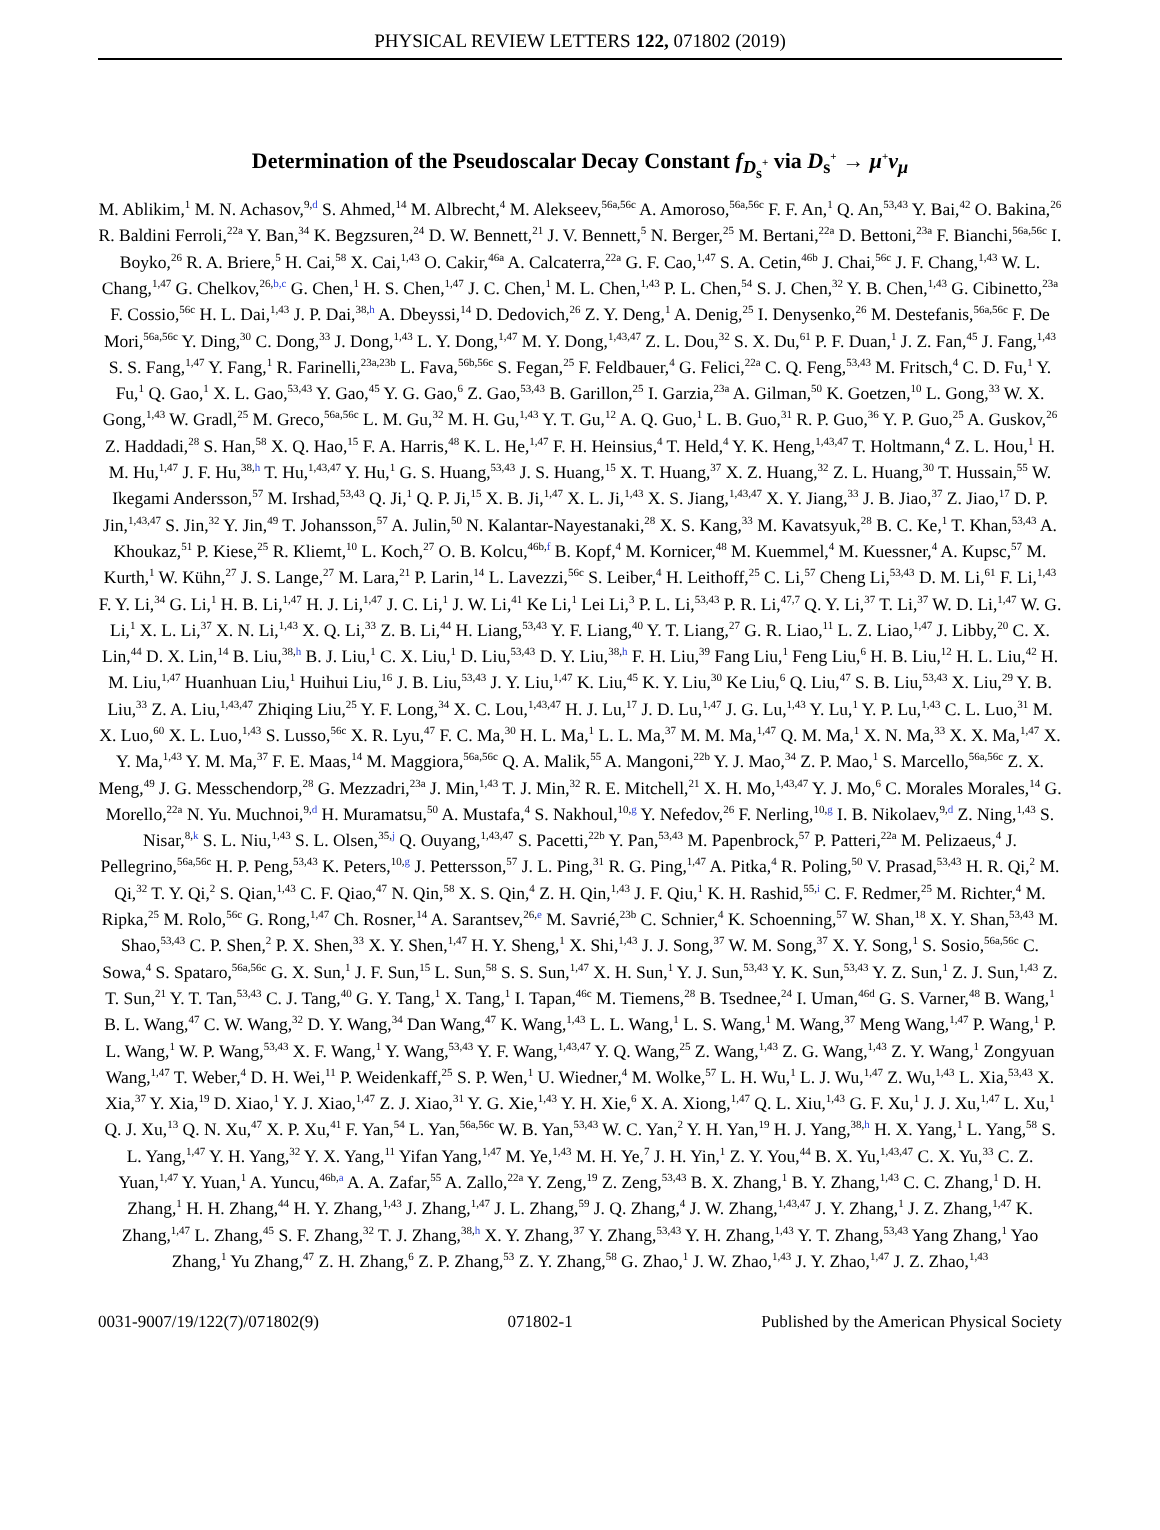PHYSICAL REVIEW LETTERS 122, 071802 (2019)
Determination of the Pseudoscalar Decay Constant f<sub>D<sub>s</sub><sup>+</sup></sub> via D<sub>s</sub><sup>+</sup> → μ<sup>+</sup>ν<sub>μ</sub>
M. Ablikim,<sup>1</sup> M. N. Achasov,<sup>9,d</sup> S. Ahmed,<sup>14</sup> M. Albrecht,<sup>4</sup> M. Alekseev,<sup>56a,56c</sup> A. Amoroso,<sup>56a,56c</sup> F. F. An,<sup>1</sup> Q. An,<sup>53,43</sup> Y. Bai,<sup>42</sup> O. Bakina,<sup>26</sup> R. Baldini Ferroli,<sup>22a</sup> Y. Ban,<sup>34</sup> K. Begzsuren,<sup>24</sup> D. W. Bennett,<sup>21</sup> J. V. Bennett,<sup>5</sup> N. Berger,<sup>25</sup> M. Bertani,<sup>22a</sup> D. Bettoni,<sup>23a</sup> F. Bianchi,<sup>56a,56c</sup> I. Boyko,<sup>26</sup> R. A. Briere,<sup>5</sup> H. Cai,<sup>58</sup> X. Cai,<sup>1,43</sup> O. Cakir,<sup>46a</sup> A. Calcaterra,<sup>22a</sup> G. F. Cao,<sup>1,47</sup> S. A. Cetin,<sup>46b</sup> J. Chai,<sup>56c</sup> J. F. Chang,<sup>1,43</sup> W. L. Chang,<sup>1,47</sup> G. Chelkov,<sup>26,b,c</sup> G. Chen,<sup>1</sup> H. S. Chen,<sup>1,47</sup> J. C. Chen,<sup>1</sup> M. L. Chen,<sup>1,43</sup> P. L. Chen,<sup>54</sup> S. J. Chen,<sup>32</sup> Y. B. Chen,<sup>1,43</sup> G. Cibinetto,<sup>23a</sup> F. Cossio,<sup>56c</sup> H. L. Dai,<sup>1,43</sup> J. P. Dai,<sup>38,h</sup> A. Dbeyssi,<sup>14</sup> D. Dedovich,<sup>26</sup> Z. Y. Deng,<sup>1</sup> A. Denig,<sup>25</sup> I. Denysenko,<sup>26</sup> M. Destefanis,<sup>56a,56c</sup> F. De Mori,<sup>56a,56c</sup> Y. Ding,<sup>30</sup> C. Dong,<sup>33</sup> J. Dong,<sup>1,43</sup> L. Y. Dong,<sup>1,47</sup> M. Y. Dong,<sup>1,43,47</sup> Z. L. Dou,<sup>32</sup> S. X. Du,<sup>61</sup> P. F. Duan,<sup>1</sup> J. Z. Fan,<sup>45</sup> J. Fang,<sup>1,43</sup> S. S. Fang,<sup>1,47</sup> Y. Fang,<sup>1</sup> R. Farinelli,<sup>23a,23b</sup> L. Fava,<sup>56b,56c</sup> S. Fegan,<sup>25</sup> F. Feldbauer,<sup>4</sup> G. Felici,<sup>22a</sup> C. Q. Feng,<sup>53,43</sup> M. Fritsch,<sup>4</sup> C. D. Fu,<sup>1</sup> Y. Fu,<sup>1</sup> Q. Gao,<sup>1</sup> X. L. Gao,<sup>53,43</sup> Y. Gao,<sup>45</sup> Y. G. Gao,<sup>6</sup> Z. Gao,<sup>53,43</sup> B. Garillon,<sup>25</sup> I. Garzia,<sup>23a</sup> A. Gilman,<sup>50</sup> K. Goetzen,<sup>10</sup> L. Gong,<sup>33</sup> W. X. Gong,<sup>1,43</sup> W. Gradl,<sup>25</sup> M. Greco,<sup>56a,56c</sup> L. M. Gu,<sup>32</sup> M. H. Gu,<sup>1,43</sup> Y. T. Gu,<sup>12</sup> A. Q. Guo,<sup>1</sup> L. B. Guo,<sup>31</sup> R. P. Guo,<sup>36</sup> Y. P. Guo,<sup>25</sup> A. Guskov,<sup>26</sup> Z. Haddadi,<sup>28</sup> S. Han,<sup>58</sup> X. Q. Hao,<sup>15</sup> F. A. Harris,<sup>48</sup> K. L. He,<sup>1,47</sup> F. H. Heinsius,<sup>4</sup> T. Held,<sup>4</sup> Y. K. Heng,<sup>1,43,47</sup> T. Holtmann,<sup>4</sup> Z. L. Hou,<sup>1</sup> H. M. Hu,<sup>1,47</sup> J. F. Hu,<sup>38,h</sup> T. Hu,<sup>1,43,47</sup> Y. Hu,<sup>1</sup> G. S. Huang,<sup>53,43</sup> J. S. Huang,<sup>15</sup> X. T. Huang,<sup>37</sup> X. Z. Huang,<sup>32</sup> Z. L. Huang,<sup>30</sup> T. Hussain,<sup>55</sup> W. Ikegami Andersson,<sup>57</sup> M. Irshad,<sup>53,43</sup> Q. Ji,<sup>1</sup> Q. P. Ji,<sup>15</sup> X. B. Ji,<sup>1,47</sup> X. L. Ji,<sup>1,43</sup> X. S. Jiang,<sup>1,43,47</sup> X. Y. Jiang,<sup>33</sup> J. B. Jiao,<sup>37</sup> Z. Jiao,<sup>17</sup> D. P. Jin,<sup>1,43,47</sup> S. Jin,<sup>32</sup> Y. Jin,<sup>49</sup> T. Johansson,<sup>57</sup> A. Julin,<sup>50</sup> N. Kalantar-Nayestanaki,<sup>28</sup> X. S. Kang,<sup>33</sup> M. Kavatsyuk,<sup>28</sup> B. C. Ke,<sup>1</sup> T. Khan,<sup>53,43</sup> A. Khoukaz,<sup>51</sup> P. Kiese,<sup>25</sup> R. Kliemt,<sup>10</sup> L. Koch,<sup>27</sup> O. B. Kolcu,<sup>46b,f</sup> B. Kopf,<sup>4</sup> M. Kornicer,<sup>48</sup> M. Kuemmel,<sup>4</sup> M. Kuessner,<sup>4</sup> A. Kupsc,<sup>57</sup> M. Kurth,<sup>1</sup> W. Kühn,<sup>27</sup> J. S. Lange,<sup>27</sup> M. Lara,<sup>21</sup> P. Larin,<sup>14</sup> L. Lavezzi,<sup>56c</sup> S. Leiber,<sup>4</sup> H. Leithoff,<sup>25</sup> C. Li,<sup>57</sup> Cheng Li,<sup>53,43</sup> D. M. Li,<sup>61</sup> F. Li,<sup>1,43</sup> F. Y. Li,<sup>34</sup> G. Li,<sup>1</sup> H. B. Li,<sup>1,47</sup> H. J. Li,<sup>1,47</sup> J. C. Li,<sup>1</sup> J. W. Li,<sup>41</sup> Ke Li,<sup>1</sup> Lei Li,<sup>3</sup> P. L. Li,<sup>53,43</sup> P. R. Li,<sup>47,7</sup> Q. Y. Li,<sup>37</sup> T. Li,<sup>37</sup> W. D. Li,<sup>1,47</sup> W. G. Li,<sup>1</sup> X. L. Li,<sup>37</sup> X. N. Li,<sup>1,43</sup> X. Q. Li,<sup>33</sup> Z. B. Li,<sup>44</sup> H. Liang,<sup>53,43</sup> Y. F. Liang,<sup>40</sup> Y. T. Liang,<sup>27</sup> G. R. Liao,<sup>11</sup> L. Z. Liao,<sup>1,47</sup> J. Libby,<sup>20</sup> C. X. Lin,<sup>44</sup> D. X. Lin,<sup>14</sup> B. Liu,<sup>38,h</sup> B. J. Liu,<sup>1</sup> C. X. Liu,<sup>1</sup> D. Liu,<sup>53,43</sup> D. Y. Liu,<sup>38,h</sup> F. H. Liu,<sup>39</sup> Fang Liu,<sup>1</sup> Feng Liu,<sup>6</sup> H. B. Liu,<sup>12</sup> H. L. Liu,<sup>42</sup> H. M. Liu,<sup>1,47</sup> Huanhuan Liu,<sup>1</sup> Huihui Liu,<sup>16</sup> J. B. Liu,<sup>53,43</sup> J. Y. Liu,<sup>1,47</sup> K. Liu,<sup>45</sup> K. Y. Liu,<sup>30</sup> Ke Liu,<sup>6</sup> Q. Liu,<sup>47</sup> S. B. Liu,<sup>53,43</sup> X. Liu,<sup>29</sup> Y. B. Liu,<sup>33</sup> Z. A. Liu,<sup>1,43,47</sup> Zhiqing Liu,<sup>25</sup> Y. F. Long,<sup>34</sup> X. C. Lou,<sup>1,43,47</sup> H. J. Lu,<sup>17</sup> J. D. Lu,<sup>1,47</sup> J. G. Lu,<sup>1,43</sup> Y. Lu,<sup>1</sup> Y. P. Lu,<sup>1,43</sup> C. L. Luo,<sup>31</sup> M. X. Luo,<sup>60</sup> X. L. Luo,<sup>1,43</sup> S. Lusso,<sup>56c</sup> X. R. Lyu,<sup>47</sup> F. C. Ma,<sup>30</sup> H. L. Ma,<sup>1</sup> L. L. Ma,<sup>37</sup> M. M. Ma,<sup>1,47</sup> Q. M. Ma,<sup>1</sup> X. N. Ma,<sup>33</sup> X. X. Ma,<sup>1,47</sup> X. Y. Ma,<sup>1,43</sup> Y. M. Ma,<sup>37</sup> F. E. Maas,<sup>14</sup> M. Maggiora,<sup>56a,56c</sup> Q. A. Malik,<sup>55</sup> A. Mangoni,<sup>22b</sup> Y. J. Mao,<sup>34</sup> Z. P. Mao,<sup>1</sup> S. Marcello,<sup>56a,56c</sup> Z. X. Meng,<sup>49</sup> J. G. Messchendorp,<sup>28</sup> G. Mezzadri,<sup>23a</sup> J. Min,<sup>1,43</sup> T. J. Min,<sup>32</sup> R. E. Mitchell,<sup>21</sup> X. H. Mo,<sup>1,43,47</sup> Y. J. Mo,<sup>6</sup> C. Morales Morales,<sup>14</sup> G. Morello,<sup>22a</sup> N. Yu. Muchnoi,<sup>9,d</sup> H. Muramatsu,<sup>50</sup> A. Mustafa,<sup>4</sup> S. Nakhoul,<sup>10,g</sup> Y. Nefedov,<sup>26</sup> F. Nerling,<sup>10,g</sup> I. B. Nikolaev,<sup>9,d</sup> Z. Ning,<sup>1,43</sup> S. Nisar,<sup>8,k</sup> S. L. Niu,<sup>1,43</sup> S. L. Olsen,<sup>35,j</sup> Q. Ouyang,<sup>1,43,47</sup> S. Pacetti,<sup>22b</sup> Y. Pan,<sup>53,43</sup> M. Papenbrock,<sup>57</sup> P. Patteri,<sup>22a</sup> M. Pelizaeus,<sup>4</sup> J. Pellegrino,<sup>56a,56c</sup> H. P. Peng,<sup>53,43</sup> K. Peters,<sup>10,g</sup> J. Pettersson,<sup>57</sup> J. L. Ping,<sup>31</sup> R. G. Ping,<sup>1,47</sup> A. Pitka,<sup>4</sup> R. Poling,<sup>50</sup> V. Prasad,<sup>53,43</sup> H. R. Qi,<sup>2</sup> M. Qi,<sup>32</sup> T. Y. Qi,<sup>2</sup> S. Qian,<sup>1,43</sup> C. F. Qiao,<sup>47</sup> N. Qin,<sup>58</sup> X. S. Qin,<sup>4</sup> Z. H. Qin,<sup>1,43</sup> J. F. Qiu,<sup>1</sup> K. H. Rashid,<sup>55,i</sup> C. F. Redmer,<sup>25</sup> M. Richter,<sup>4</sup> M. Ripka,<sup>25</sup> M. Rolo,<sup>56c</sup> G. Rong,<sup>1,47</sup> Ch. Rosner,<sup>14</sup> A. Sarantsev,<sup>26,e</sup> M. Savrié,<sup>23b</sup> C. Schnier,<sup>4</sup> K. Schoenning,<sup>57</sup> W. Shan,<sup>18</sup> X. Y. Shan,<sup>53,43</sup> M. Shao,<sup>53,43</sup> C. P. Shen,<sup>2</sup> P. X. Shen,<sup>33</sup> X. Y. Shen,<sup>1,47</sup> H. Y. Sheng,<sup>1</sup> X. Shi,<sup>1,43</sup> J. J. Song,<sup>37</sup> W. M. Song,<sup>37</sup> X. Y. Song,<sup>1</sup> S. Sosio,<sup>56a,56c</sup> C. Sowa,<sup>4</sup> S. Spataro,<sup>56a,56c</sup> G. X. Sun,<sup>1</sup> J. F. Sun,<sup>15</sup> L. Sun,<sup>58</sup> S. S. Sun,<sup>1,47</sup> X. H. Sun,<sup>1</sup> Y. J. Sun,<sup>53,43</sup> Y. K. Sun,<sup>53,43</sup> Y. Z. Sun,<sup>1</sup> Z. J. Sun,<sup>1,43</sup> Z. T. Sun,<sup>21</sup> Y. T. Tan,<sup>53,43</sup> C. J. Tang,<sup>40</sup> G. Y. Tang,<sup>1</sup> X. Tang,<sup>1</sup> I. Tapan,<sup>46c</sup> M. Tiemens,<sup>28</sup> B. Tsednee,<sup>24</sup> I. Uman,<sup>46d</sup> G. S. Varner,<sup>48</sup> B. Wang,<sup>1</sup> B. L. Wang,<sup>47</sup> C. W. Wang,<sup>32</sup> D. Y. Wang,<sup>34</sup> Dan Wang,<sup>47</sup> K. Wang,<sup>1,43</sup> L. L. Wang,<sup>1</sup> L. S. Wang,<sup>1</sup> M. Wang,<sup>37</sup> Meng Wang,<sup>1,47</sup> P. Wang,<sup>1</sup> P. L. Wang,<sup>1</sup> W. P. Wang,<sup>53,43</sup> X. F. Wang,<sup>1</sup> Y. Wang,<sup>53,43</sup> Y. F. Wang,<sup>1,43,47</sup> Y. Q. Wang,<sup>25</sup> Z. Wang,<sup>1,43</sup> Z. G. Wang,<sup>1,43</sup> Z. Y. Wang,<sup>1</sup> Zongyuan Wang,<sup>1,47</sup> T. Weber,<sup>4</sup> D. H. Wei,<sup>11</sup> P. Weidenkaff,<sup>25</sup> S. P. Wen,<sup>1</sup> U. Wiedner,<sup>4</sup> M. Wolke,<sup>57</sup> L. H. Wu,<sup>1</sup> L. J. Wu,<sup>1,47</sup> Z. Wu,<sup>1,43</sup> L. Xia,<sup>53,43</sup> X. Xia,<sup>37</sup> Y. Xia,<sup>19</sup> D. Xiao,<sup>1</sup> Y. J. Xiao,<sup>1,47</sup> Z. J. Xiao,<sup>31</sup> Y. G. Xie,<sup>1,43</sup> Y. H. Xie,<sup>6</sup> X. A. Xiong,<sup>1,47</sup> Q. L. Xiu,<sup>1,43</sup> G. F. Xu,<sup>1</sup> J. J. Xu,<sup>1,47</sup> L. Xu,<sup>1</sup> Q. J. Xu,<sup>13</sup> Q. N. Xu,<sup>47</sup> X. P. Xu,<sup>41</sup> F. Yan,<sup>54</sup> L. Yan,<sup>56a,56c</sup> W. B. Yan,<sup>53,43</sup> W. C. Yan,<sup>2</sup> Y. H. Yan,<sup>19</sup> H. J. Yang,<sup>38,h</sup> H. X. Yang,<sup>1</sup> L. Yang,<sup>58</sup> S. L. Yang,<sup>1,47</sup> Y. H. Yang,<sup>32</sup> Y. X. Yang,<sup>11</sup> Yifan Yang,<sup>1,47</sup> M. Ye,<sup>1,43</sup> M. H. Ye,<sup>7</sup> J. H. Yin,<sup>1</sup> Z. Y. You,<sup>44</sup> B. X. Yu,<sup>1,43,47</sup> C. X. Yu,<sup>33</sup> C. Z. Yuan,<sup>1,47</sup> Y. Yuan,<sup>1</sup> A. Yuncu,<sup>46b,a</sup> A. A. Zafar,<sup>55</sup> A. Zallo,<sup>22a</sup> Y. Zeng,<sup>19</sup> Z. Zeng,<sup>53,43</sup> B. X. Zhang,<sup>1</sup> B. Y. Zhang,<sup>1,43</sup> C. C. Zhang,<sup>1</sup> D. H. Zhang,<sup>1</sup> H. H. Zhang,<sup>44</sup> H. Y. Zhang,<sup>1,43</sup> J. Zhang,<sup>1,47</sup> J. L. Zhang,<sup>59</sup> J. Q. Zhang,<sup>4</sup> J. W. Zhang,<sup>1,43,47</sup> J. Y. Zhang,<sup>1</sup> J. Z. Zhang,<sup>1,47</sup> K. Zhang,<sup>1,47</sup> L. Zhang,<sup>45</sup> S. F. Zhang,<sup>32</sup> T. J. Zhang,<sup>38,h</sup> X. Y. Zhang,<sup>37</sup> Y. Zhang,<sup>53,43</sup> Y. H. Zhang,<sup>1,43</sup> Y. T. Zhang,<sup>53,43</sup> Yang Zhang,<sup>1</sup> Yao Zhang,<sup>1</sup> Yu Zhang,<sup>47</sup> Z. H. Zhang,<sup>6</sup> Z. P. Zhang,<sup>53</sup> Z. Y. Zhang,<sup>58</sup> G. Zhao,<sup>1</sup> J. W. Zhao,<sup>1,43</sup> J. Y. Zhao,<sup>1,47</sup> J. Z. Zhao,<sup>1,43</sup>
0031-9007/19/122(7)/071802(9) 071802-1 Published by the American Physical Society